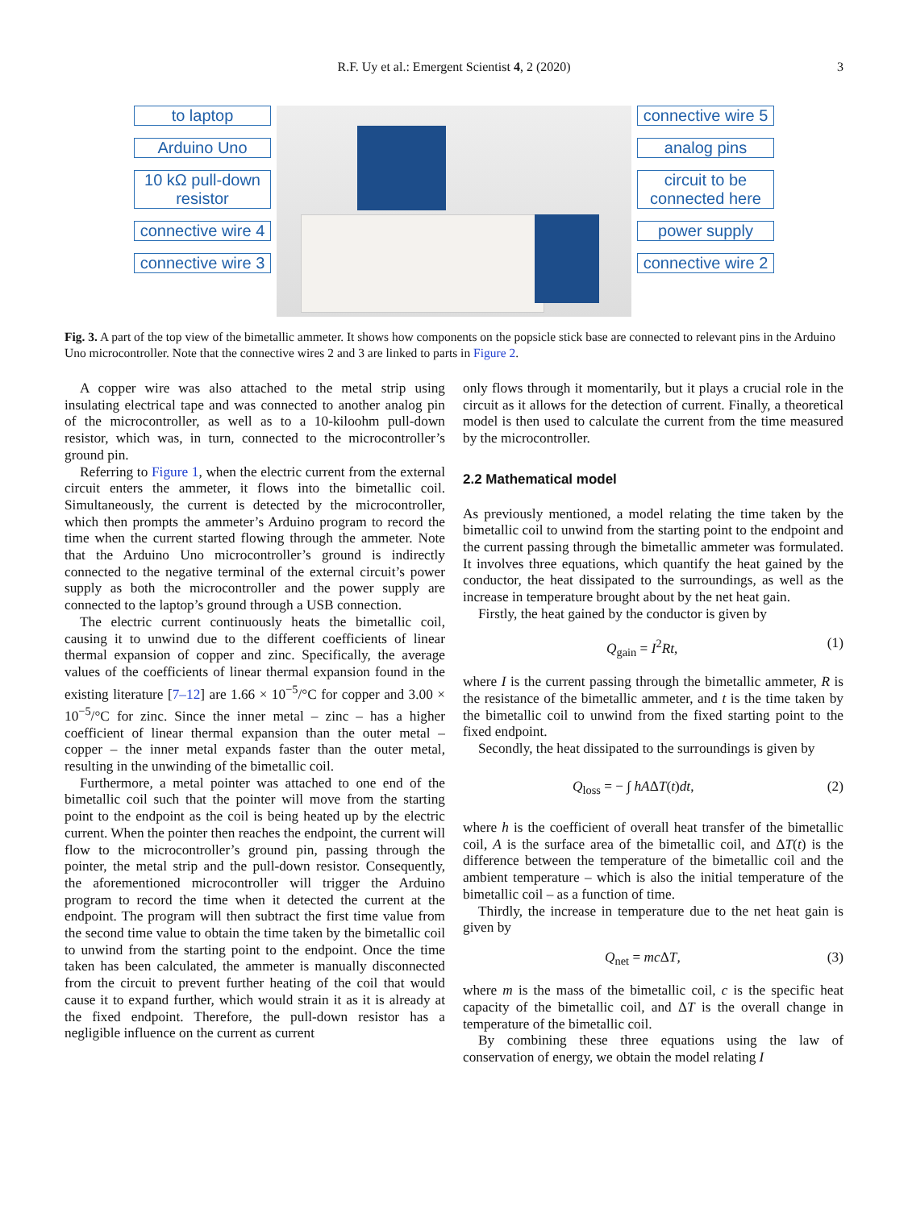R.F. Uy et al.: Emergent Scientist 4, 2 (2020) 3
to laptop
Arduino Uno
10 kΩ pull-down resistor
connective wire 4
connective wire 3
connective wire 5
analog pins
circuit to be connected here
power supply
connective wire 2
Fig. 3. A part of the top view of the bimetallic ammeter. It shows how components on the popsicle stick base are connected to relevant pins in the Arduino Uno microcontroller. Note that the connective wires 2 and 3 are linked to parts in Figure 2.
A copper wire was also attached to the metal strip using insulating electrical tape and was connected to another analog pin of the microcontroller, as well as to a 10-kiloohm pull-down resistor, which was, in turn, connected to the microcontroller’s ground pin.
Referring to Figure 1, when the electric current from the external circuit enters the ammeter, it flows into the bimetallic coil. Simultaneously, the current is detected by the microcontroller, which then prompts the ammeter’s Arduino program to record the time when the current started flowing through the ammeter. Note that the Arduino Uno microcontroller’s ground is indirectly connected to the negative terminal of the external circuit’s power supply as both the microcontroller and the power supply are connected to the laptop’s ground through a USB connection.
The electric current continuously heats the bimetallic coil, causing it to unwind due to the different coefficients of linear thermal expansion of copper and zinc. Specifically, the average values of the coefficients of linear thermal expansion found in the existing literature [7–12] are 1.66 × 10<sup>−5</sup>/°C for copper and 3.00 × 10<sup>−5</sup>/°C for zinc. Since the inner metal – zinc – has a higher coefficient of linear thermal expansion than the outer metal – copper – the inner metal expands faster than the outer metal, resulting in the unwinding of the bimetallic coil.
Furthermore, a metal pointer was attached to one end of the bimetallic coil such that the pointer will move from the starting point to the endpoint as the coil is being heated up by the electric current. When the pointer then reaches the endpoint, the current will flow to the microcontroller’s ground pin, passing through the pointer, the metal strip and the pull-down resistor. Consequently, the aforementioned microcontroller will trigger the Arduino program to record the time when it detected the current at the endpoint. The program will then subtract the first time value from the second time value to obtain the time taken by the bimetallic coil to unwind from the starting point to the endpoint. Once the time taken has been calculated, the ammeter is manually disconnected from the circuit to prevent further heating of the coil that would cause it to expand further, which would strain it as it is already at the fixed endpoint. Therefore, the pull-down resistor has a negligible influence on the current as current
only flows through it momentarily, but it plays a crucial role in the circuit as it allows for the detection of current. Finally, a theoretical model is then used to calculate the current from the time measured by the microcontroller.
2.2 Mathematical model
As previously mentioned, a model relating the time taken by the bimetallic coil to unwind from the starting point to the endpoint and the current passing through the bimetallic ammeter was formulated. It involves three equations, which quantify the heat gained by the conductor, the heat dissipated to the surroundings, as well as the increase in temperature brought about by the net heat gain.
Firstly, the heat gained by the conductor is given by
Q<sub>gain</sub> = I<sup>2</sup>Rt, (1)
where I is the current passing through the bimetallic ammeter, R is the resistance of the bimetallic ammeter, and t is the time taken by the bimetallic coil to unwind from the fixed starting point to the fixed endpoint.
Secondly, the heat dissipated to the surroundings is given by
Q<sub>loss</sub> = − ∫ hAΔT(t)dt, (2)
where h is the coefficient of overall heat transfer of the bimetallic coil, A is the surface area of the bimetallic coil, and ΔT(t) is the difference between the temperature of the bimetallic coil and the ambient temperature – which is also the initial temperature of the bimetallic coil – as a function of time.
Thirdly, the increase in temperature due to the net heat gain is given by
Q<sub>net</sub> = mc ΔT, (3)
where m is the mass of the bimetallic coil, c is the specific heat capacity of the bimetallic coil, and ΔT is the overall change in temperature of the bimetallic coil.
By combining these three equations using the law of conservation of energy, we obtain the model relating I